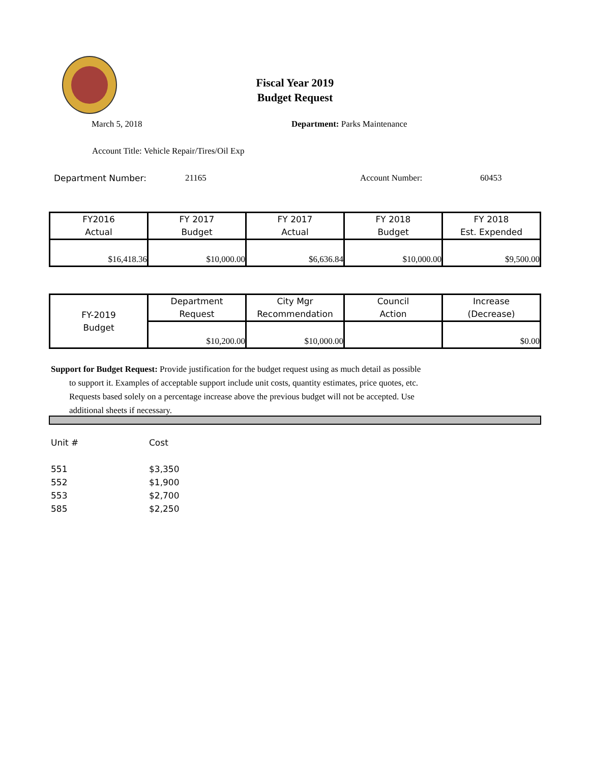Fiscal Year 2019
Budget Request
March 5, 2018 Department: Parks Maintenance
Account Title: Vehicle Repair/Tires/Oil Exp
Department Number: 21165 Account Number: 60453
| FY2016 Actual | FY 2017 Budget | FY 2017 Actual | FY 2018 Budget | FY 2018 Est. Expended |
| $16,418.36 | $10,000.00 | $6,636.84 | $10,000.00 | $9,500.00 |
| FY-2019 Budget | Department Request | City Mgr Recommendation | Council Action | Increase (Decrease) |
| | $10,200.00 | $10,000.00 | | $0.00 |
Support for Budget Request: Provide justification for the budget request using as much detail as possible
to support it. Examples of acceptable support include unit costs, quantity estimates, price quotes, etc.
Requests based solely on a percentage increase above the previous budget will not be accepted. Use
additional sheets if necessary.
Unit # Cost
551 $3,350
552 $1,900
553 $2,700
585 $2,250